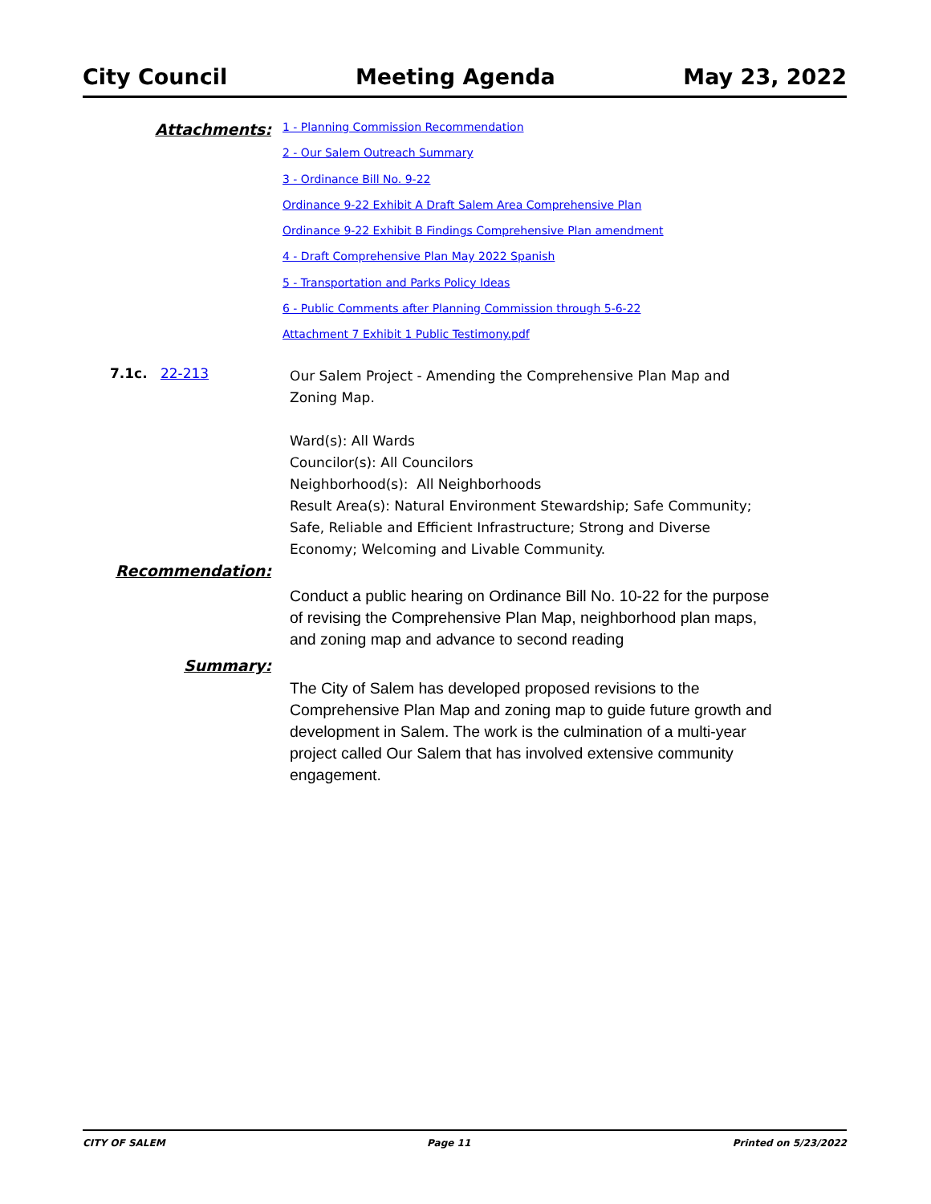City Council Meeting Agenda May 23, 2022
Attachments:
1 - Planning Commission Recommendation
2 - Our Salem Outreach Summary
3 - Ordinance Bill No. 9-22
Ordinance 9-22 Exhibit A Draft Salem Area Comprehensive Plan
Ordinance 9-22 Exhibit B Findings Comprehensive Plan amendment
4 - Draft Comprehensive Plan May 2022 Spanish
5 - Transportation and Parks Policy Ideas
6 - Public Comments after Planning Commission through 5-6-22
Attachment 7 Exhibit 1 Public Testimony.pdf
7.1c. 22-213
Our Salem Project - Amending the Comprehensive Plan Map and
Zoning Map.
Ward(s): All Wards
Councilor(s): All Councilors
Neighborhood(s): All Neighborhoods
Result Area(s): Natural Environment Stewardship; Safe Community;
Safe, Reliable and Efficient Infrastructure; Strong and Diverse
Economy; Welcoming and Livable Community.
Recommendation:
Conduct a public hearing on Ordinance Bill No. 10-22 for the purpose
of revising the Comprehensive Plan Map, neighborhood plan maps,
and zoning map and advance to second reading
Summary:
The City of Salem has developed proposed revisions to the
Comprehensive Plan Map and zoning map to guide future growth and
development in Salem. The work is the culmination of a multi-year
project called Our Salem that has involved extensive community
engagement.
CITY OF SALEM Page 11 Printed on 5/23/2022